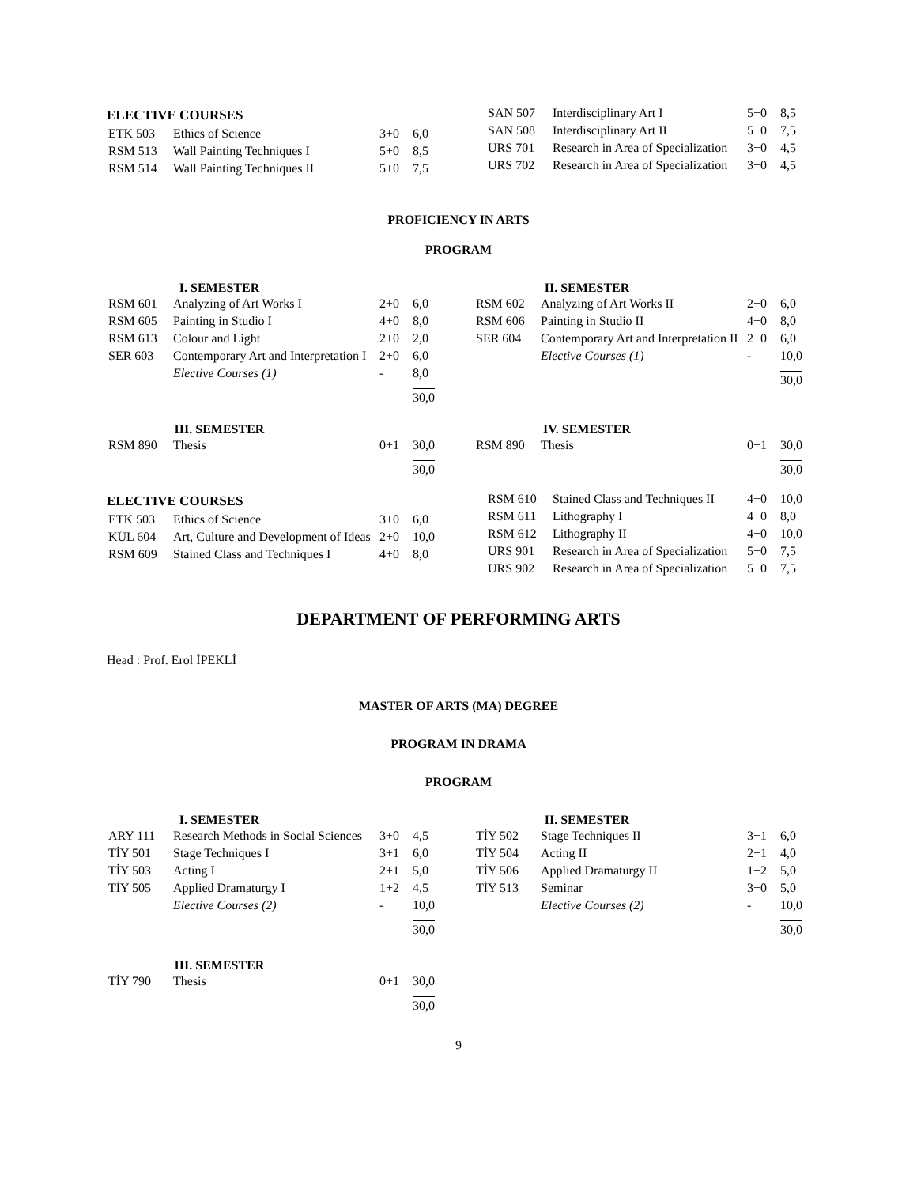ELECTIVE COURSES
| ETK 503 | Ethics of Science | 3+0 | 6,0 |
| RSM 513 | Wall Painting Techniques I | 5+0 | 8,5 |
| RSM 514 | Wall Painting Techniques II | 5+0 | 7,5 |
| SAN 507 | Interdisciplinary Art I | 5+0 | 8,5 |
| SAN 508 | Interdisciplinary Art II | 5+0 | 7,5 |
| URS 701 | Research in Area of Specialization | 3+0 | 4,5 |
| URS 702 | Research in Area of Specialization | 3+0 | 4,5 |
PROFICIENCY IN ARTS
PROGRAM
I. SEMESTER
| RSM 601 | Analyzing of Art Works I | 2+0 | 6,0 |
| RSM 605 | Painting in Studio I | 4+0 | 8,0 |
| RSM 613 | Colour and Light | 2+0 | 2,0 |
| SER 603 | Contemporary Art and Interpretation I | 2+0 | 6,0 |
| | Elective Courses (1) | - | 8,0 |
| | | | 30,0 |
II. SEMESTER
| RSM 602 | Analyzing of Art Works II | 2+0 | 6,0 |
| RSM 606 | Painting in Studio II | 4+0 | 8,0 |
| SER 604 | Contemporary Art and Interpretation II | 2+0 | 6,0 |
| | Elective Courses (1) | - | 10,0 |
| | | | 30,0 |
III. SEMESTER
| RSM 890 | Thesis | 0+1 | 30,0 |
| | | | 30,0 |
IV. SEMESTER
| RSM 890 | Thesis | 0+1 | 30,0 |
| | | | 30,0 |
ELECTIVE COURSES
| ETK 503 | Ethics of Science | 3+0 | 6,0 |
| KÜL 604 | Art, Culture and Development of Ideas | 2+0 | 10,0 |
| RSM 609 | Stained Class and Techniques I | 4+0 | 8,0 |
| RSM 610 | Stained Class and Techniques II | 4+0 | 10,0 |
| RSM 611 | Lithography I | 4+0 | 8,0 |
| RSM 612 | Lithography II | 4+0 | 10,0 |
| URS 901 | Research in Area of Specialization | 5+0 | 7,5 |
| URS 902 | Research in Area of Specialization | 5+0 | 7,5 |
DEPARTMENT OF PERFORMING ARTS
Head : Prof. Erol İPEKLİ
MASTER OF ARTS (MA) DEGREE
PROGRAM IN DRAMA
PROGRAM
I. SEMESTER
| ARY 111 | Research Methods in Social Sciences | 3+0 | 4,5 |
| TİY 501 | Stage Techniques I | 3+1 | 6,0 |
| TİY 503 | Acting I | 2+1 | 5,0 |
| TİY 505 | Applied Dramaturgy I | 1+2 | 4,5 |
| | Elective Courses (2) | - | 10,0 |
| | | | 30,0 |
II. SEMESTER
| TİY 502 | Stage Techniques II | 3+1 | 6,0 |
| TİY 504 | Acting II | 2+1 | 4,0 |
| TİY 506 | Applied Dramaturgy II | 1+2 | 5,0 |
| TİY 513 | Seminar | 3+0 | 5,0 |
| | Elective Courses (2) | - | 10,0 |
| | | | 30,0 |
III. SEMESTER
| TİY 790 | Thesis | 0+1 | 30,0 |
| | | | 30,0 |
9